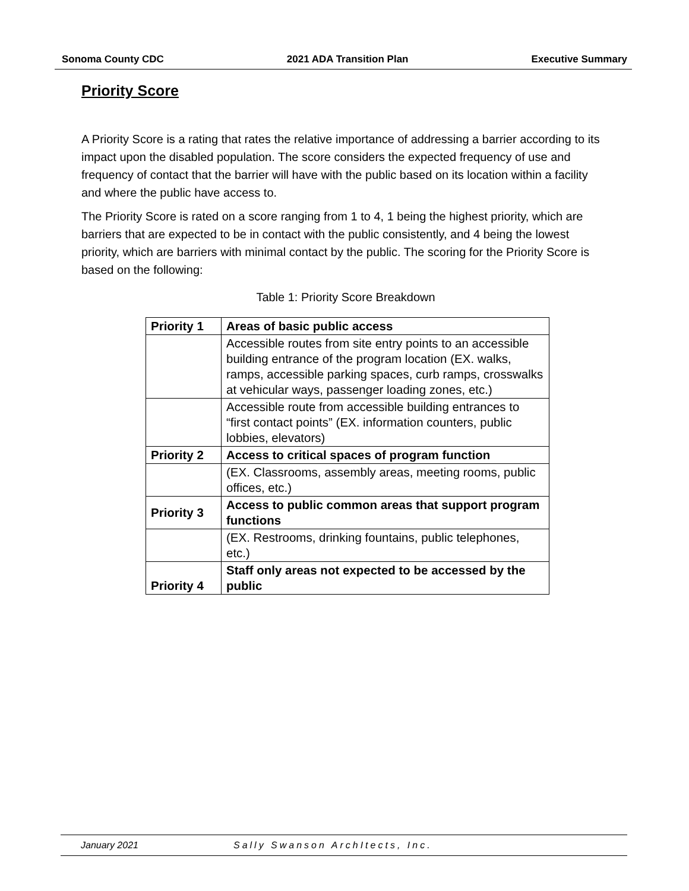Sonoma County CDC 2021 ADA Transition Plan Executive Summary
Priority Score
A Priority Score is a rating that rates the relative importance of addressing a barrier according to its impact upon the disabled population. The score considers the expected frequency of use and frequency of contact that the barrier will have with the public based on its location within a facility and where the public have access to.
The Priority Score is rated on a score ranging from 1 to 4, 1 being the highest priority, which are barriers that are expected to be in contact with the public consistently, and 4 being the lowest priority, which are barriers with minimal contact by the public. The scoring for the Priority Score is based on the following:
Table 1: Priority Score Breakdown
| Priority 1 | Areas of basic public access |
| | Accessible routes from site entry points to an accessible building entrance of the program location (EX. walks, ramps, accessible parking spaces, curb ramps, crosswalks at vehicular ways, passenger loading zones, etc.) |
| | Accessible route from accessible building entrances to “first contact points” (EX. information counters, public lobbies, elevators) |
| Priority 2 | Access to critical spaces of program function |
| | (EX. Classrooms, assembly areas, meeting rooms, public offices, etc.) |
| Priority 3 | Access to public common areas that support program functions |
| | (EX. Restrooms, drinking fountains, public telephones, etc.) |
| Priority 4 | Staff only areas not expected to be accessed by the public |
January 2021 Sally Swanson ArchItects, Inc.